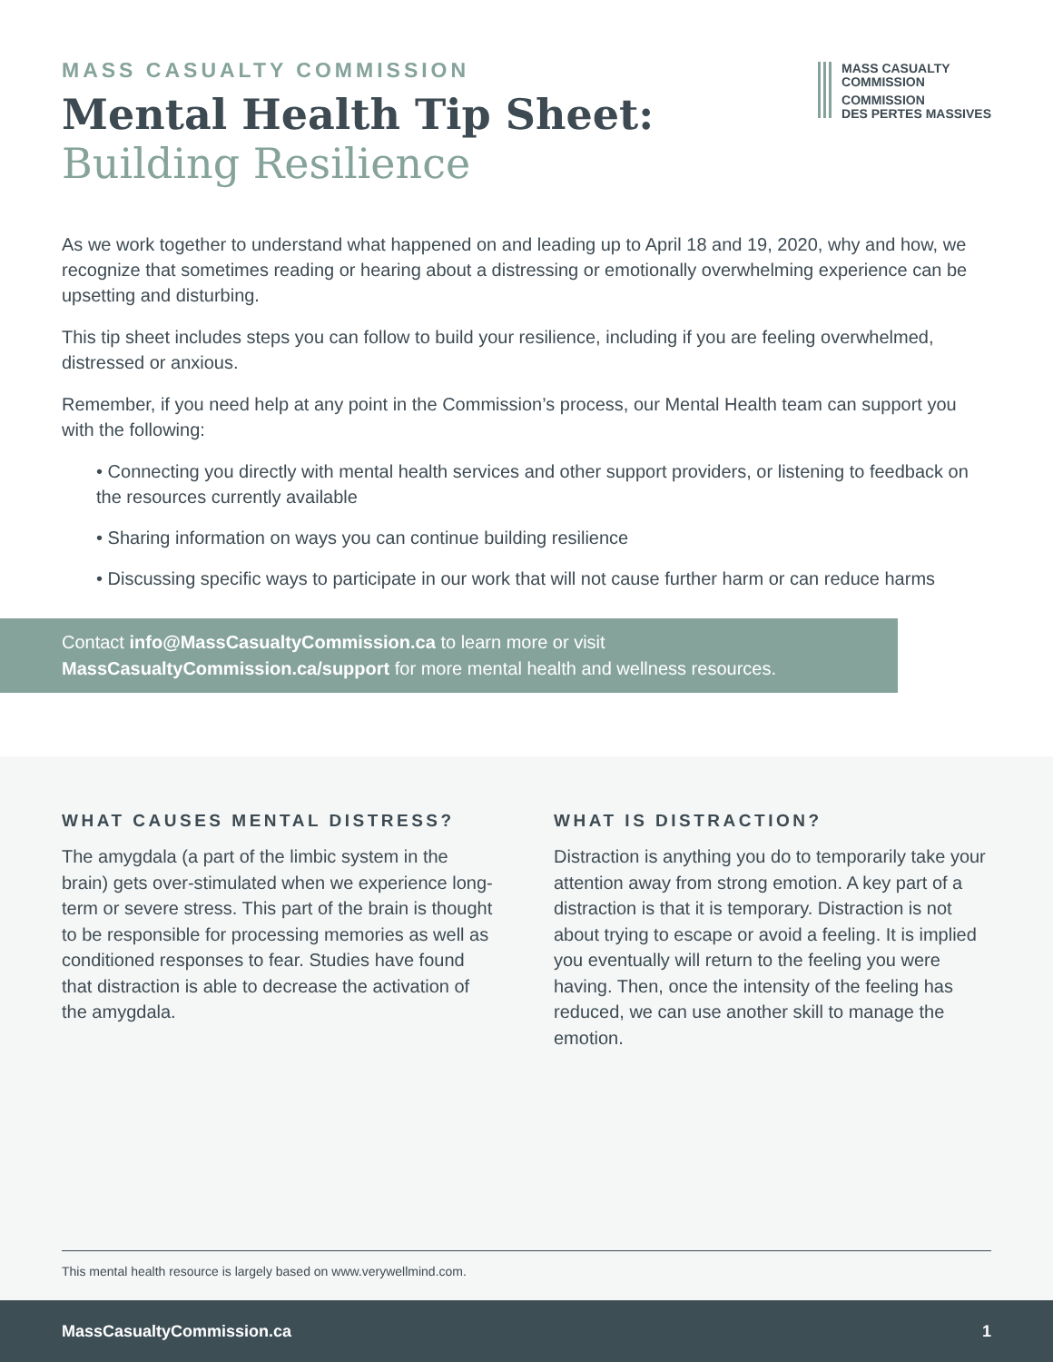MASS CASUALTY COMMISSION
Mental Health Tip Sheet:
Building Resilience
MASS CASUALTY
COMMISSION
COMMISSION
DES PERTES MASSIVES
As we work together to understand what happened on and leading up to April 18 and 19, 2020, why and how, we recognize that sometimes reading or hearing about a distressing or emotionally overwhelming experience can be upsetting and disturbing.
This tip sheet includes steps you can follow to build your resilience, including if you are feeling overwhelmed, distressed or anxious.
Remember, if you need help at any point in the Commission’s process, our Mental Health team can support you with the following:
• Connecting you directly with mental health services and other support providers, or listening to feedback on the resources currently available
• Sharing information on ways you can continue building resilience
• Discussing specific ways to participate in our work that will not cause further harm or can reduce harms
Contact info@MassCasualtyCommission.ca to learn more or visit
MassCasualtyCommission.ca/support for more mental health and wellness resources.
WHAT CAUSES MENTAL DISTRESS?
The amygdala (a part of the limbic system in the brain) gets over-stimulated when we experience long-term or severe stress. This part of the brain is thought to be responsible for processing memories as well as conditioned responses to fear. Studies have found that distraction is able to decrease the activation of the amygdala.
WHAT IS DISTRACTION?
Distraction is anything you do to temporarily take your attention away from strong emotion. A key part of a distraction is that it is temporary. Distraction is not about trying to escape or avoid a feeling. It is implied you eventually will return to the feeling you were having. Then, once the intensity of the feeling has reduced, we can use another skill to manage the emotion.
This mental health resource is largely based on www.verywellmind.com.
MassCasualtyCommission.ca 1